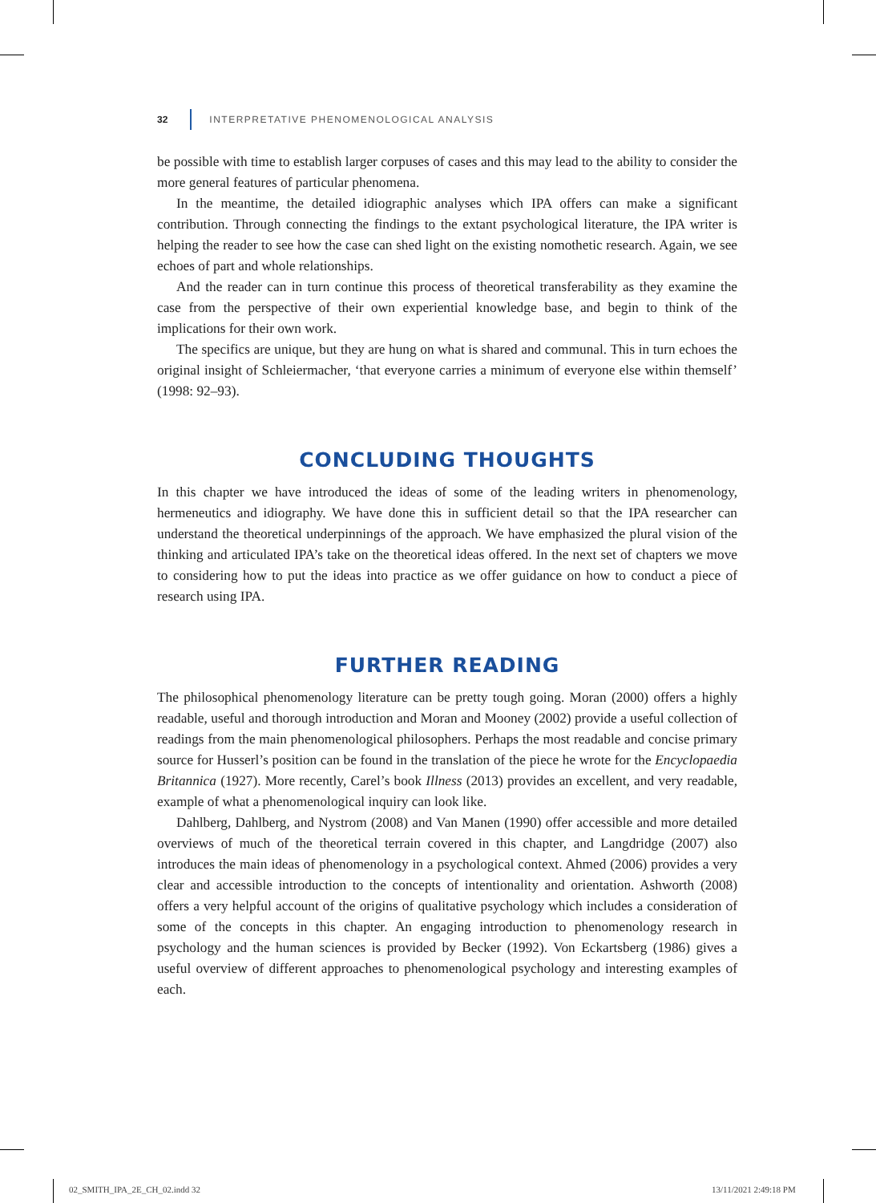32
INTERPRETATIVE PHENOMENOLOGICAL ANALYSIS
be possible with time to establish larger corpuses of cases and this may lead to the ability to consider the more general features of particular phenomena.
In the meantime, the detailed idiographic analyses which IPA offers can make a significant contribution. Through connecting the findings to the extant psychological literature, the IPA writer is helping the reader to see how the case can shed light on the existing nomothetic research. Again, we see echoes of part and whole relationships.
And the reader can in turn continue this process of theoretical transferability as they examine the case from the perspective of their own experiential knowledge base, and begin to think of the implications for their own work.
The specifics are unique, but they are hung on what is shared and communal. This in turn echoes the original insight of Schleiermacher, ‘that everyone carries a minimum of everyone else within themself’ (1998: 92–93).
CONCLUDING THOUGHTS
In this chapter we have introduced the ideas of some of the leading writers in phenomenology, hermeneutics and idiography. We have done this in sufficient detail so that the IPA researcher can understand the theoretical underpinnings of the approach. We have emphasized the plural vision of the thinking and articulated IPA’s take on the theoretical ideas offered. In the next set of chapters we move to considering how to put the ideas into practice as we offer guidance on how to conduct a piece of research using IPA.
FURTHER READING
The philosophical phenomenology literature can be pretty tough going. Moran (2000) offers a highly readable, useful and thorough introduction and Moran and Mooney (2002) provide a useful collection of readings from the main phenomenological philosophers. Perhaps the most readable and concise primary source for Husserl’s position can be found in the translation of the piece he wrote for the Encyclopaedia Britannica (1927). More recently, Carel’s book Illness (2013) provides an excellent, and very readable, example of what a phenomenological inquiry can look like.
Dahlberg, Dahlberg, and Nystrom (2008) and Van Manen (1990) offer accessible and more detailed overviews of much of the theoretical terrain covered in this chapter, and Langdridge (2007) also introduces the main ideas of phenomenology in a psychological context. Ahmed (2006) provides a very clear and accessible introduction to the concepts of intentionality and orientation. Ashworth (2008) offers a very helpful account of the origins of qualitative psychology which includes a consideration of some of the concepts in this chapter. An engaging introduction to phenomenology research in psychology and the human sciences is provided by Becker (1992). Von Eckartsberg (1986) gives a useful overview of different approaches to phenomenological psychology and interesting examples of each.
02_SMITH_IPA_2E_CH_02.indd 32 13/11/2021 2:49:18 PM